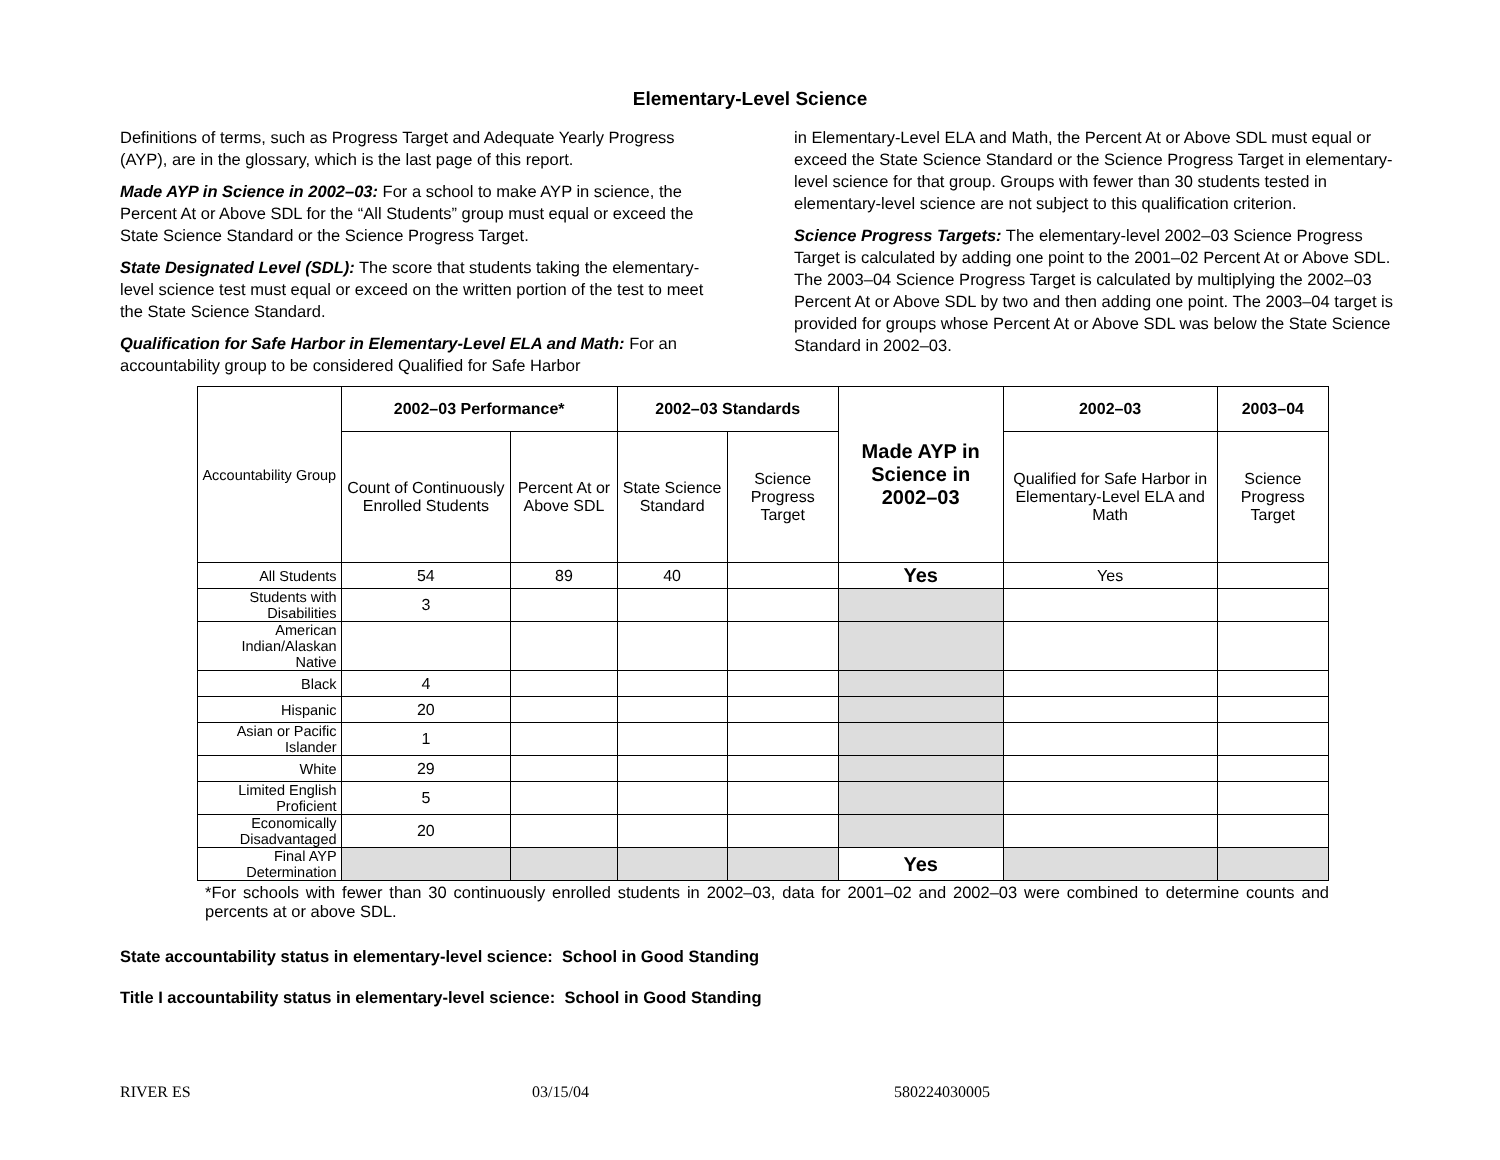Elementary-Level Science
Definitions of terms, such as Progress Target and Adequate Yearly Progress (AYP), are in the glossary, which is the last page of this report.
Made AYP in Science in 2002–03: For a school to make AYP in science, the Percent At or Above SDL for the “All Students” group must equal or exceed the State Science Standard or the Science Progress Target.
State Designated Level (SDL): The score that students taking the elementary-level science test must equal or exceed on the written portion of the test to meet the State Science Standard.
Qualification for Safe Harbor in Elementary-Level ELA and Math: For an accountability group to be considered Qualified for Safe Harbor
in Elementary-Level ELA and Math, the Percent At or Above SDL must equal or exceed the State Science Standard or the Science Progress Target in elementary-level science for that group. Groups with fewer than 30 students tested in elementary-level science are not subject to this qualification criterion.
Science Progress Targets: The elementary-level 2002–03 Science Progress Target is calculated by adding one point to the 2001–02 Percent At or Above SDL. The 2003–04 Science Progress Target is calculated by multiplying the 2002–03 Percent At or Above SDL by two and then adding one point. The 2003–04 target is provided for groups whose Percent At or Above SDL was below the State Science Standard in 2002–03.
| Accountability Group | 2002–03 Performance* | | 2002–03 Standards | | Made AYP in Science in 2002–03 | 2002–03 | 2003–04 |
| | Count of Continuously Enrolled Students | Percent At or Above SDL | State Science Standard | Science Progress Target | | Qualified for Safe Harbor in Elementary-Level ELA and Math | Science Progress Target |
| All Students | 54 | 89 | 40 | | Yes | Yes | |
| Students with Disabilities | 3 | | | | | | |
| American Indian/Alaskan Native | | | | | | | |
| Black | 4 | | | | | | |
| Hispanic | 20 | | | | | | |
| Asian or Pacific Islander | 1 | | | | | | |
| White | 29 | | | | | | |
| Limited English Proficient | 5 | | | | | | |
| Economically Disadvantaged | 20 | | | | | | |
| Final AYP Determination | | | | | Yes | | |
*For schools with fewer than 30 continuously enrolled students in 2002–03, data for 2001–02 and 2002–03 were combined to determine counts and percents at or above SDL.
State accountability status in elementary-level science: School in Good Standing
Title I accountability status in elementary-level science: School in Good Standing
RIVER ES 03/15/04 580224030005